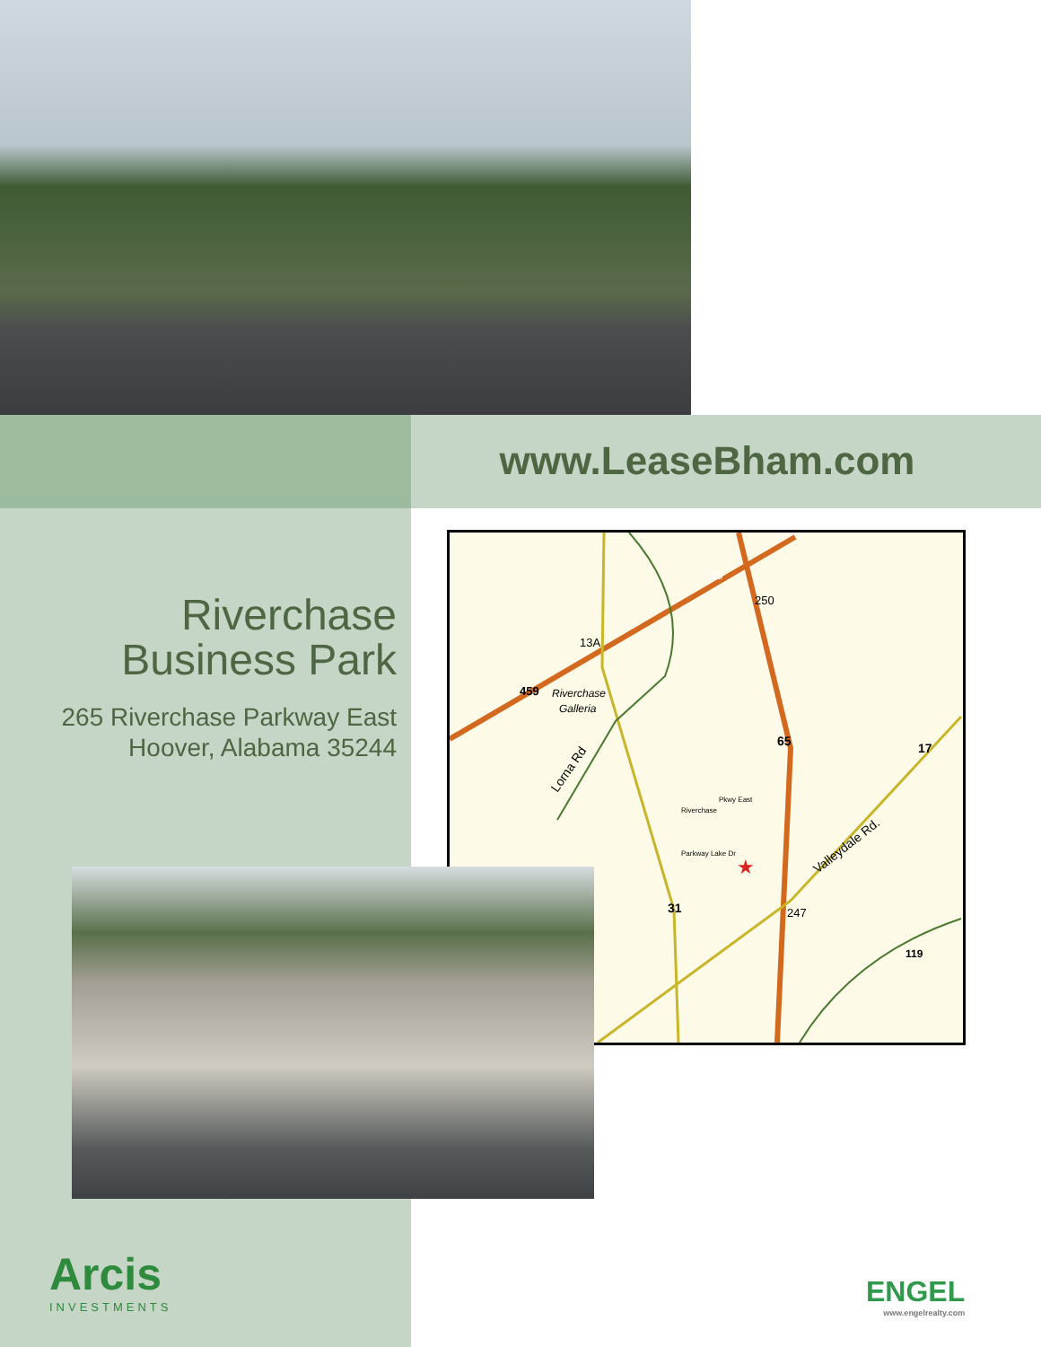www.LeaseBham.com
Riverchase
Business Park
265 Riverchase Parkway East
Hoover, Alabama 35244
15
250
13A
459
Riverchase
Galleria
65
17
Lorna Rd
Valleydale Rd.
Parkway Lake Dr
Riverchase
Pkwy East
31
247
119
★
Arcis
INVESTMENTS
ENGEL
www.engelrealty.com